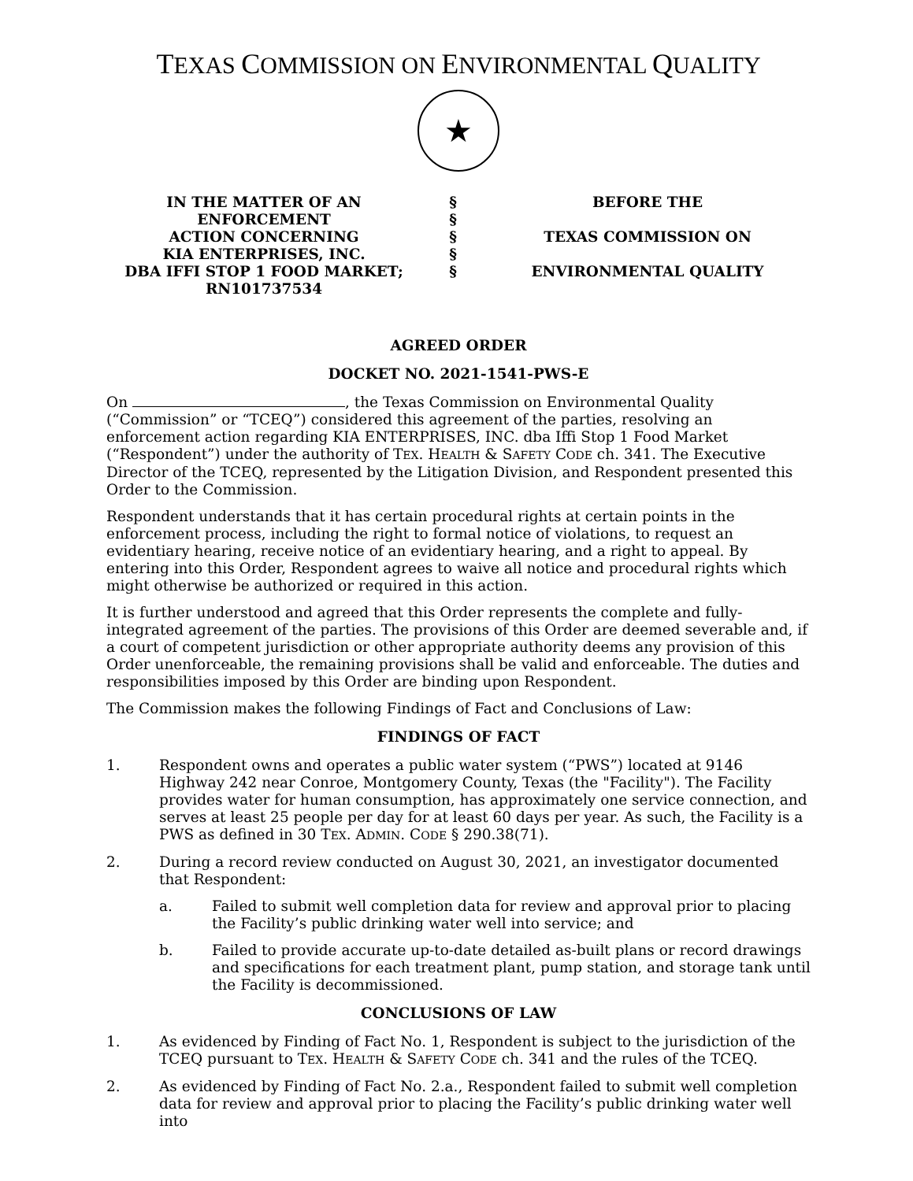TEXAS COMMISSION ON ENVIRONMENTAL QUALITY
★
IN THE MATTER OF AN ENFORCEMENT
ACTION CONCERNING
KIA ENTERPRISES, INC.
DBA IFFI STOP 1 FOOD MARKET;
RN101737534
§
§
§
§
§
BEFORE THE
TEXAS COMMISSION ON
ENVIRONMENTAL QUALITY
AGREED ORDER
DOCKET NO. 2021-1541-PWS-E
On , the Texas Commission on Environmental Quality (“Commission” or “TCEQ”) considered this agreement of the parties, resolving an enforcement action regarding KIA ENTERPRISES, INC. dba Iffi Stop 1 Food Market (“Respondent”) under the authority of TEX. HEALTH & SAFETY CODE ch. 341. The Executive Director of the TCEQ, represented by the Litigation Division, and Respondent presented this Order to the Commission.
Respondent understands that it has certain procedural rights at certain points in the enforcement process, including the right to formal notice of violations, to request an evidentiary hearing, receive notice of an evidentiary hearing, and a right to appeal. By entering into this Order, Respondent agrees to waive all notice and procedural rights which might otherwise be authorized or required in this action.
It is further understood and agreed that this Order represents the complete and fully-integrated agreement of the parties. The provisions of this Order are deemed severable and, if a court of competent jurisdiction or other appropriate authority deems any provision of this Order unenforceable, the remaining provisions shall be valid and enforceable. The duties and responsibilities imposed by this Order are binding upon Respondent.
The Commission makes the following Findings of Fact and Conclusions of Law:
FINDINGS OF FACT
1. Respondent owns and operates a public water system (“PWS”) located at 9146 Highway 242 near Conroe, Montgomery County, Texas (the "Facility"). The Facility provides water for human consumption, has approximately one service connection, and serves at least 25 people per day for at least 60 days per year. As such, the Facility is a PWS as defined in 30 TEX. ADMIN. CODE § 290.38(71).
2. During a record review conducted on August 30, 2021, an investigator documented that Respondent:
a. Failed to submit well completion data for review and approval prior to placing the Facility’s public drinking water well into service; and
b. Failed to provide accurate up-to-date detailed as-built plans or record drawings and specifications for each treatment plant, pump station, and storage tank until the Facility is decommissioned.
CONCLUSIONS OF LAW
1. As evidenced by Finding of Fact No. 1, Respondent is subject to the jurisdiction of the TCEQ pursuant to TEX. HEALTH & SAFETY CODE ch. 341 and the rules of the TCEQ.
2. As evidenced by Finding of Fact No. 2.a., Respondent failed to submit well completion data for review and approval prior to placing the Facility’s public drinking water well into